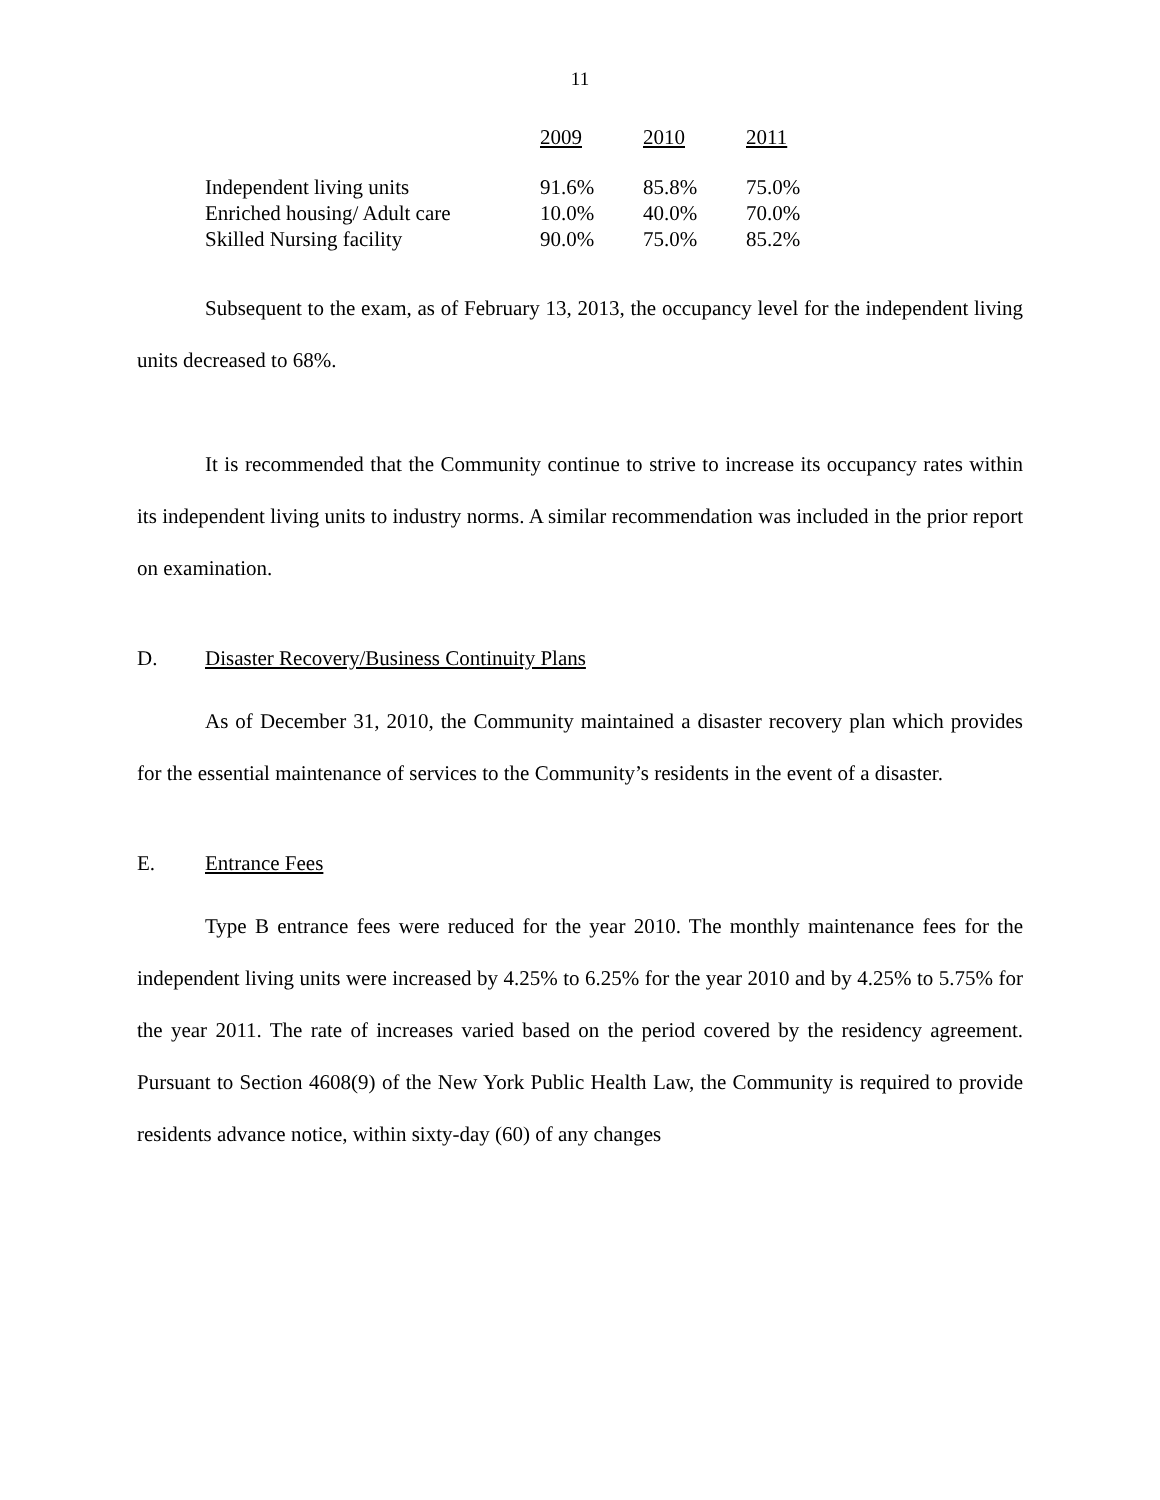11
| | 2009 | 2010 | 2011 |
| --- | --- | --- | --- |
| Independent living units | 91.6% | 85.8% | 75.0% |
| Enriched housing/ Adult care | 10.0% | 40.0% | 70.0% |
| Skilled Nursing facility | 90.0% | 75.0% | 85.2% |
Subsequent to the exam, as of February 13, 2013, the occupancy level for the independent living units decreased to 68%.
It is recommended that the Community continue to strive to increase its occupancy rates within its independent living units to industry norms. A similar recommendation was included in the prior report on examination.
D. Disaster Recovery/Business Continuity Plans
As of December 31, 2010, the Community maintained a disaster recovery plan which provides for the essential maintenance of services to the Community’s residents in the event of a disaster.
E. Entrance Fees
Type B entrance fees were reduced for the year 2010. The monthly maintenance fees for the independent living units were increased by 4.25% to 6.25% for the year 2010 and by 4.25% to 5.75% for the year 2011. The rate of increases varied based on the period covered by the residency agreement. Pursuant to Section 4608(9) of the New York Public Health Law, the Community is required to provide residents advance notice, within sixty-day (60) of any changes